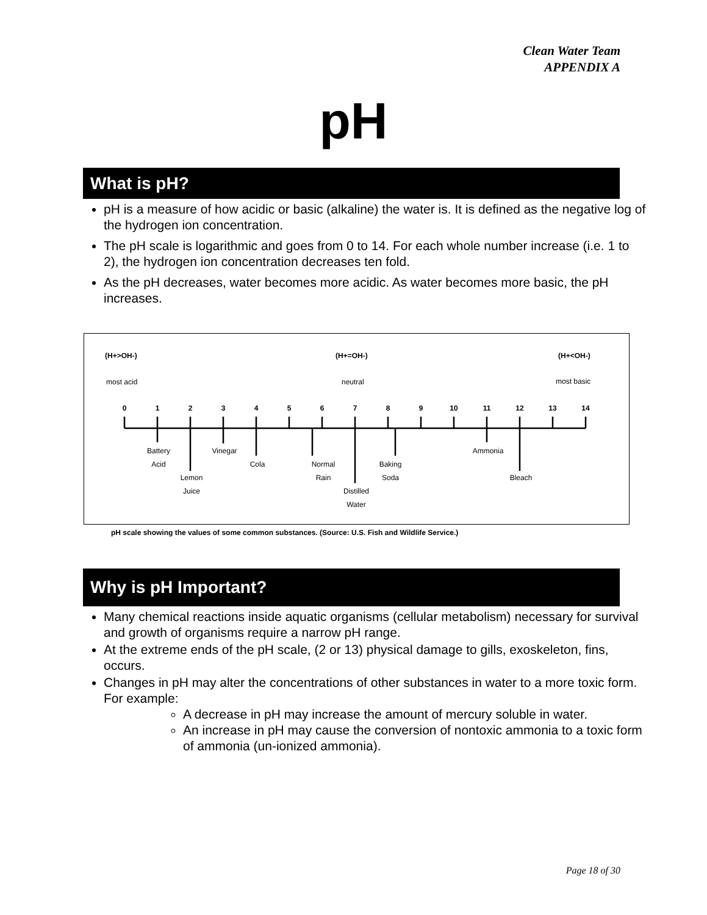Clean Water Team
APPENDIX A
pH
What is pH?
pH is a measure of how acidic or basic (alkaline) the water is. It is defined as the negative log of the hydrogen ion concentration.
The pH scale is logarithmic and goes from 0 to 14. For each whole number increase (i.e. 1 to 2), the hydrogen ion concentration decreases ten fold.
As the pH decreases, water becomes more acidic. As water becomes more basic, the pH increases.
(H+>OH-)
(H+=OH-)
(H+<OH-)
most acid
neutral
most basic
0
1
2
3
4
5
6
7
8
9
10
11
12
13
14
Battery
Acid
Lemon
Juice
Vinegar
Cola
Normal
Rain
Distilled
Water
Baking
Soda
Ammonia
Bleach
pH scale showing the values of some common substances. (Source: U.S. Fish and Wildlife Service.)
Why is pH Important?
Many chemical reactions inside aquatic organisms (cellular metabolism) necessary for survival and growth of organisms require a narrow pH range.
At the extreme ends of the pH scale, (2 or 13) physical damage to gills, exoskeleton, fins, occurs.
Changes in pH may alter the concentrations of other substances in water to a more toxic form. For example:
A decrease in pH may increase the amount of mercury soluble in water.
An increase in pH may cause the conversion of nontoxic ammonia to a toxic form of ammonia (un-ionized ammonia).
Page 18 of 30